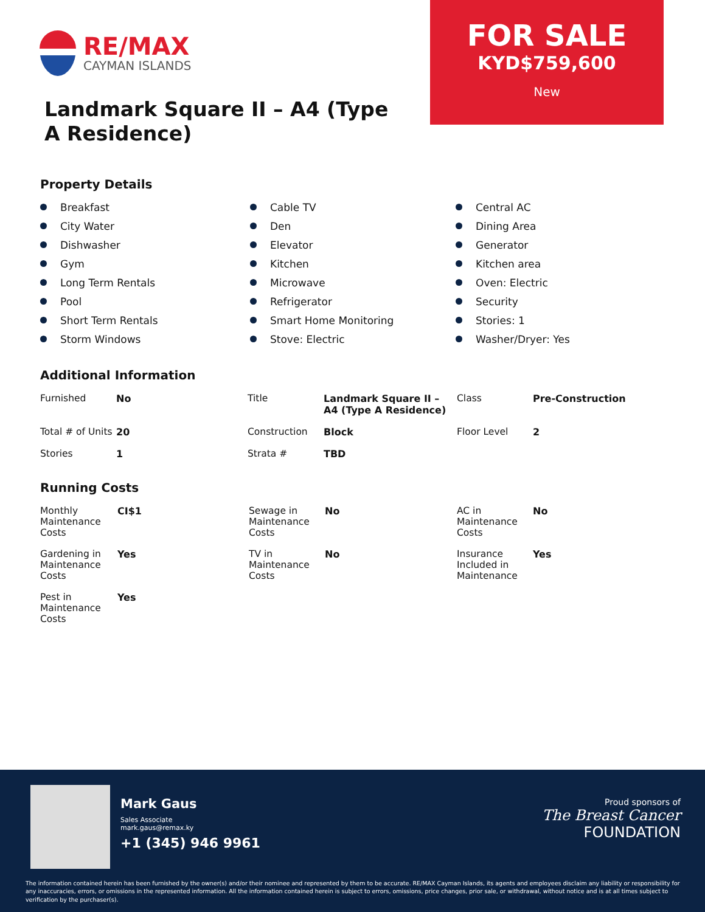RE/MAX
CAYMAN ISLANDS
Landmark Square II – A4 (Type A Residence)
FOR SALE
KYD$759,600
New
Property Details
Breakfast
Cable TV
Central AC
City Water
Den
Dining Area
Dishwasher
Elevator
Generator
Gym
Kitchen
Kitchen area
Long Term Rentals
Microwave
Oven: Electric
Pool
Refrigerator
Security
Short Term Rentals
Smart Home Monitoring
Stories: 1
Storm Windows
Stove: Electric
Washer/Dryer: Yes
Additional Information
| Furnished | No | Title | Landmark Square II – A4 (Type A Residence) | Class | Pre-Construction |
| Total # of Units | 20 | Construction | Block | Floor Level | 2 |
| Stories | 1 | Strata # | TBD | | |
Running Costs
| Monthly Maintenance Costs | CI$1 | Sewage in Maintenance Costs | No | AC in Maintenance Costs | No |
| Gardening in Maintenance Costs | Yes | TV in Maintenance Costs | No | Insurance Included in Maintenance | Yes |
| Pest in Maintenance Costs | Yes | | | | |
Mark Gaus
Sales Associate
mark.gaus@remax.ky
+1 (345) 946 9961
Proud sponsors of
The Breast Cancer
FOUNDATION
The information contained herein has been furnished by the owner(s) and/or their nominee and represented by them to be accurate. RE/MAX Cayman Islands, its agents and employees disclaim any liability or responsibility for any inaccuracies, errors, or omissions in the represented information. All the information contained herein is subject to errors, omissions, price changes, prior sale, or withdrawal, without notice and is at all times subject to verification by the purchaser(s).